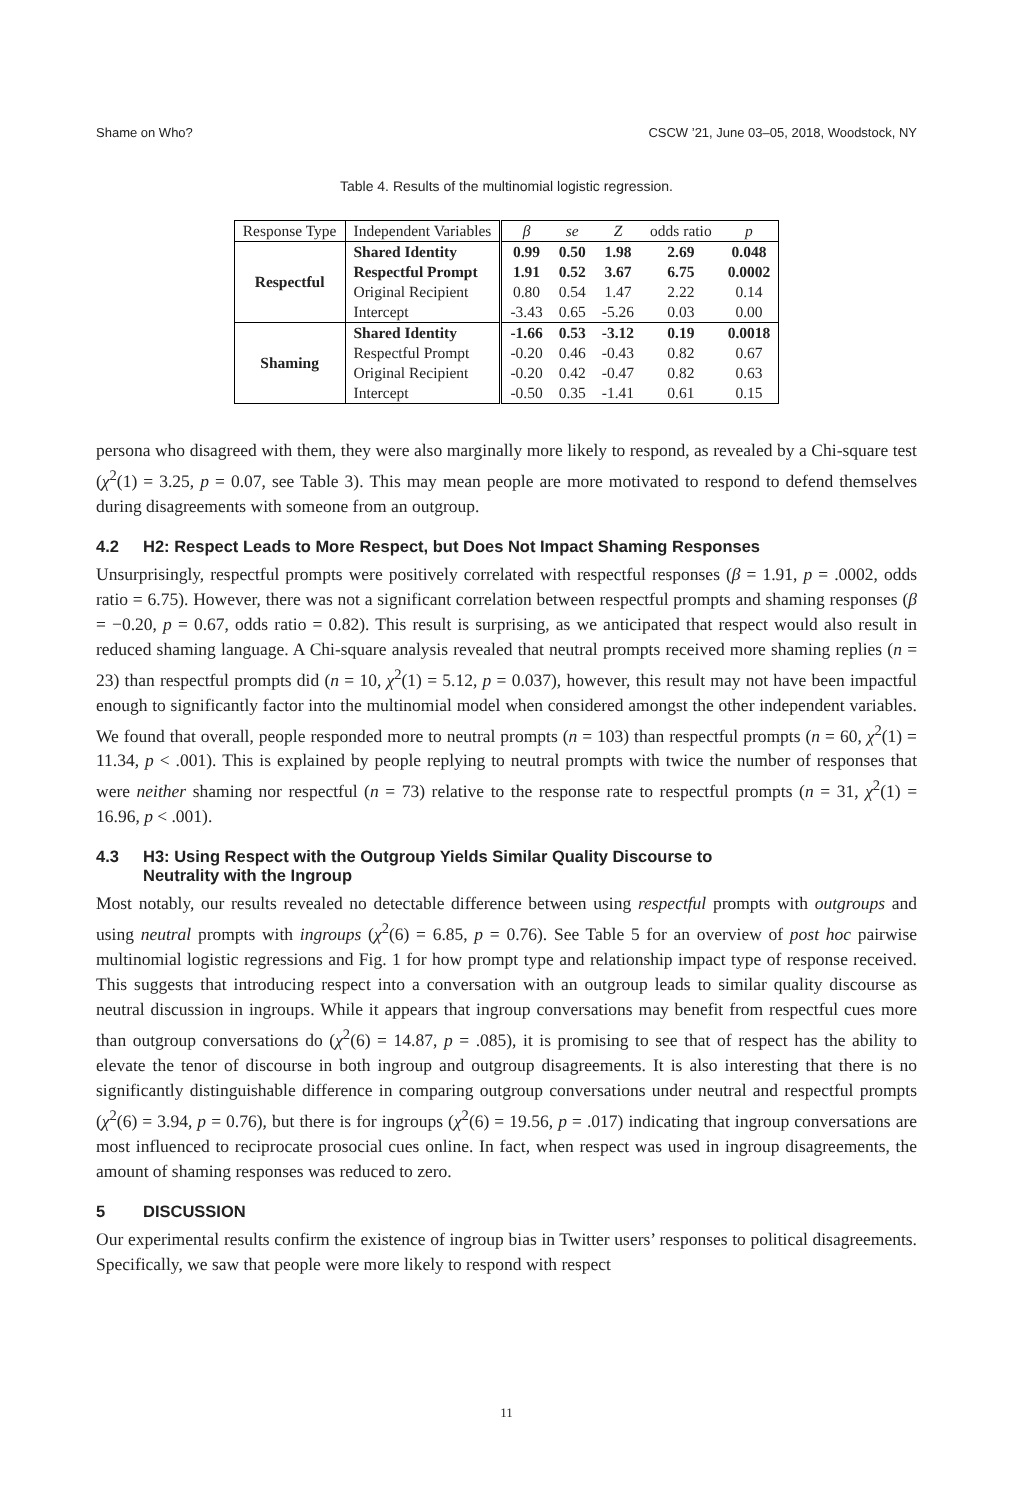Shame on Who? CSCW ’21, June 03–05, 2018, Woodstock, NY
Table 4. Results of the multinomial logistic regression.
| Response Type | Independent Variables | β | se | Z | odds ratio | p |
| --- | --- | --- | --- | --- | --- | --- |
| Respectful | Shared Identity | 0.99 | 0.50 | 1.98 | 2.69 | 0.048 |
| | Respectful Prompt | 1.91 | 0.52 | 3.67 | 6.75 | 0.0002 |
| | Original Recipient | 0.80 | 0.54 | 1.47 | 2.22 | 0.14 |
| | Intercept | -3.43 | 0.65 | -5.26 | 0.03 | 0.00 |
| Shaming | Shared Identity | -1.66 | 0.53 | -3.12 | 0.19 | 0.0018 |
| | Respectful Prompt | -0.20 | 0.46 | -0.43 | 0.82 | 0.67 |
| | Original Recipient | -0.20 | 0.42 | -0.47 | 0.82 | 0.63 |
| | Intercept | -0.50 | 0.35 | -1.41 | 0.61 | 0.15 |
persona who disagreed with them, they were also marginally more likely to respond, as revealed by a Chi-square test (χ<sup>2</sup>(1) = 3.25, p = 0.07, see Table 3). This may mean people are more motivated to respond to defend themselves during disagreements with someone from an outgroup.
4.2 H2: Respect Leads to More Respect, but Does Not Impact Shaming Responses
Unsurprisingly, respectful prompts were positively correlated with respectful responses (β = 1.91, p = .0002, odds ratio = 6.75). However, there was not a significant correlation between respectful prompts and shaming responses (β = −0.20, p = 0.67, odds ratio = 0.82). This result is surprising, as we anticipated that respect would also result in reduced shaming language. A Chi-square analysis revealed that neutral prompts received more shaming replies (n = 23) than respectful prompts did (n = 10, χ<sup>2</sup>(1) = 5.12, p = 0.037), however, this result may not have been impactful enough to significantly factor into the multinomial model when considered amongst the other independent variables. We found that overall, people responded more to neutral prompts (n = 103) than respectful prompts (n = 60, χ<sup>2</sup>(1) = 11.34, p < .001). This is explained by people replying to neutral prompts with twice the number of responses that were neither shaming nor respectful (n = 73) relative to the response rate to respectful prompts (n = 31, χ<sup>2</sup>(1) = 16.96, p < .001).
4.3 H3: Using Respect with the Outgroup Yields Similar Quality Discourse to
Neutrality with the Ingroup
Most notably, our results revealed no detectable difference between using respectful prompts with outgroups and using neutral prompts with ingroups (χ<sup>2</sup>(6) = 6.85, p = 0.76). See Table 5 for an overview of post hoc pairwise multinomial logistic regressions and Fig. 1 for how prompt type and relationship impact type of response received. This suggests that introducing respect into a conversation with an outgroup leads to similar quality discourse as neutral discussion in ingroups. While it appears that ingroup conversations may benefit from respectful cues more than outgroup conversations do (χ<sup>2</sup>(6) = 14.87, p = .085), it is promising to see that of respect has the ability to elevate the tenor of discourse in both ingroup and outgroup disagreements. It is also interesting that there is no significantly distinguishable difference in comparing outgroup conversations under neutral and respectful prompts (χ<sup>2</sup>(6) = 3.94, p = 0.76), but there is for ingroups (χ<sup>2</sup>(6) = 19.56, p = .017) indicating that ingroup conversations are most influenced to reciprocate prosocial cues online. In fact, when respect was used in ingroup disagreements, the amount of shaming responses was reduced to zero.
5 DISCUSSION
Our experimental results confirm the existence of ingroup bias in Twitter users’ responses to political disagreements. Specifically, we saw that people were more likely to respond with respect
11